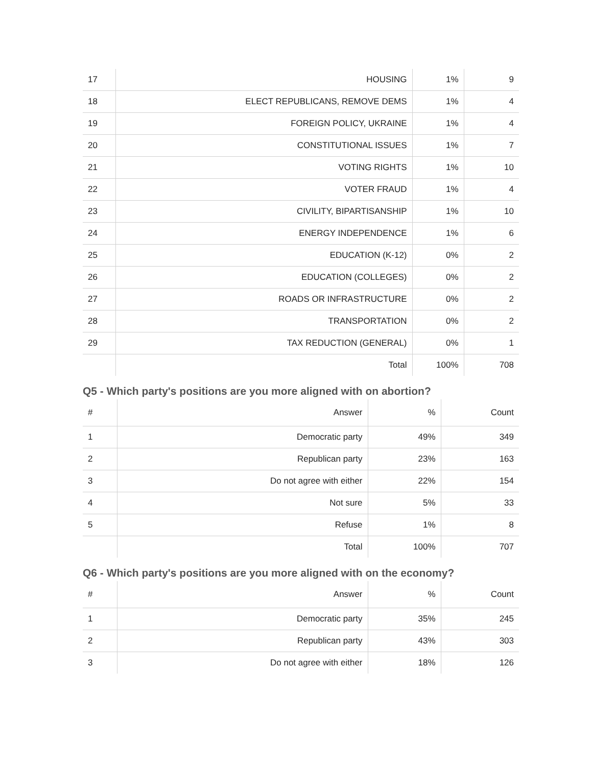| 17 | HOUSING | 1% | 9 |
| 18 | ELECT REPUBLICANS, REMOVE DEMS | 1% | 4 |
| 19 | FOREIGN POLICY, UKRAINE | 1% | 4 |
| 20 | CONSTITUTIONAL ISSUES | 1% | 7 |
| 21 | VOTING RIGHTS | 1% | 10 |
| 22 | VOTER FRAUD | 1% | 4 |
| 23 | CIVILITY, BIPARTISANSHIP | 1% | 10 |
| 24 | ENERGY INDEPENDENCE | 1% | 6 |
| 25 | EDUCATION (K-12) | 0% | 2 |
| 26 | EDUCATION (COLLEGES) | 0% | 2 |
| 27 | ROADS OR INFRASTRUCTURE | 0% | 2 |
| 28 | TRANSPORTATION | 0% | 2 |
| 29 | TAX REDUCTION (GENERAL) | 0% | 1 |
| | Total | 100% | 708 |
Q5 - Which party's positions are you more aligned with on abortion?
| # | Answer | % | Count |
| --- | --- | --- | --- |
| 1 | Democratic party | 49% | 349 |
| 2 | Republican party | 23% | 163 |
| 3 | Do not agree with either | 22% | 154 |
| 4 | Not sure | 5% | 33 |
| 5 | Refuse | 1% | 8 |
| | Total | 100% | 707 |
Q6 - Which party's positions are you more aligned with on the economy?
| # | Answer | % | Count |
| --- | --- | --- | --- |
| 1 | Democratic party | 35% | 245 |
| 2 | Republican party | 43% | 303 |
| 3 | Do not agree with either | 18% | 126 |